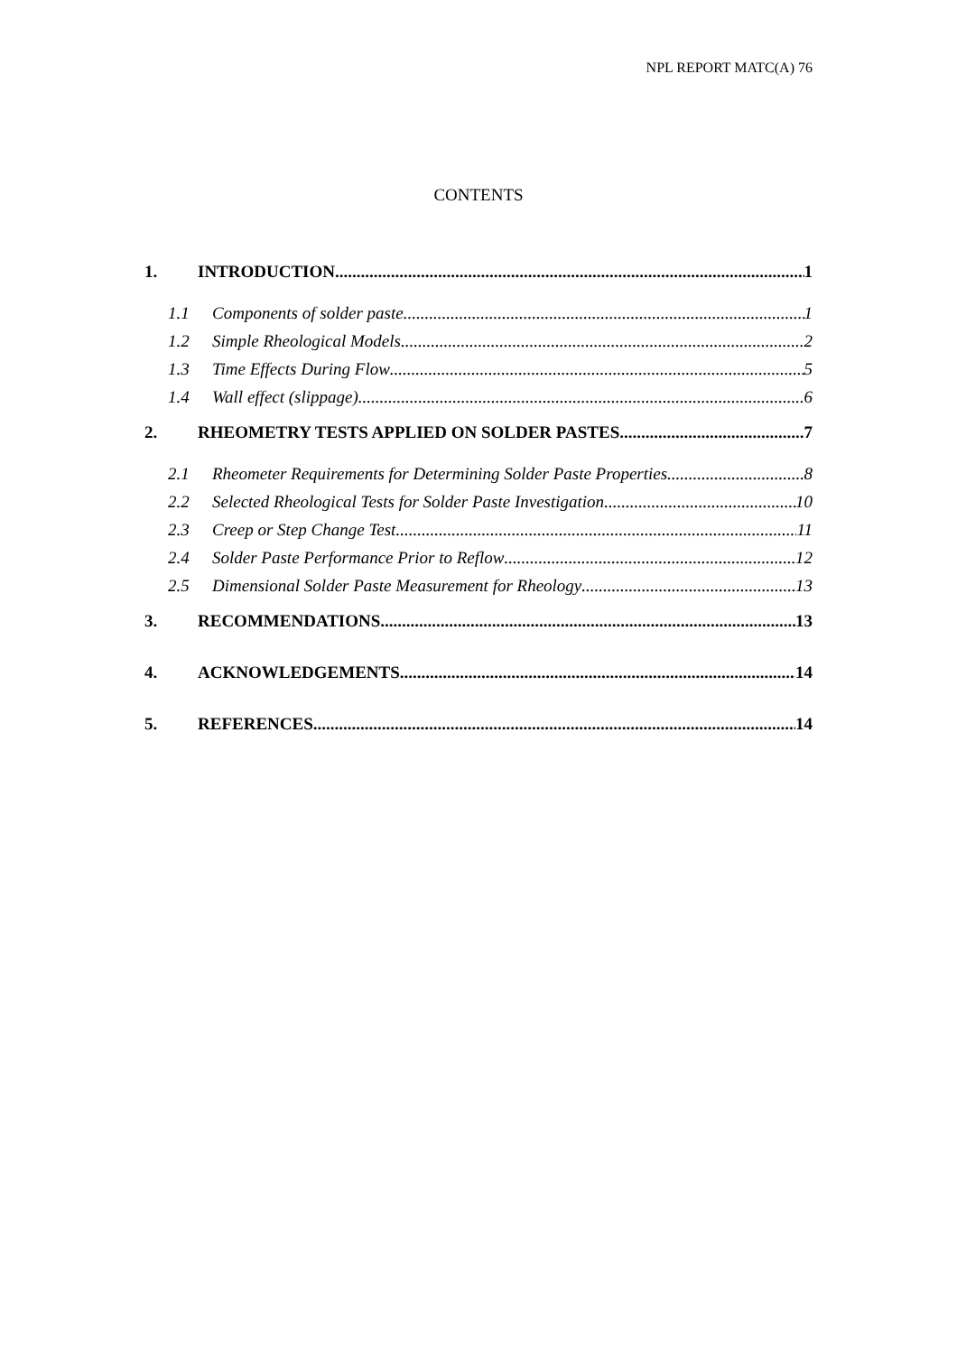NPL REPORT MATC(A) 76
CONTENTS
1. INTRODUCTION 1
1.1 Components of solder paste 1
1.2 Simple Rheological Models 2
1.3 Time Effects During Flow 5
1.4 Wall effect (slippage) 6
2. RHEOMETRY TESTS APPLIED ON SOLDER PASTES 7
2.1 Rheometer Requirements for Determining Solder Paste Properties 8
2.2 Selected Rheological Tests for Solder Paste Investigation 10
2.3 Creep or Step Change Test 11
2.4 Solder Paste Performance Prior to Reflow 12
2.5 Dimensional Solder Paste Measurement for Rheology 13
3. RECOMMENDATIONS 13
4. ACKNOWLEDGEMENTS 14
5. REFERENCES 14